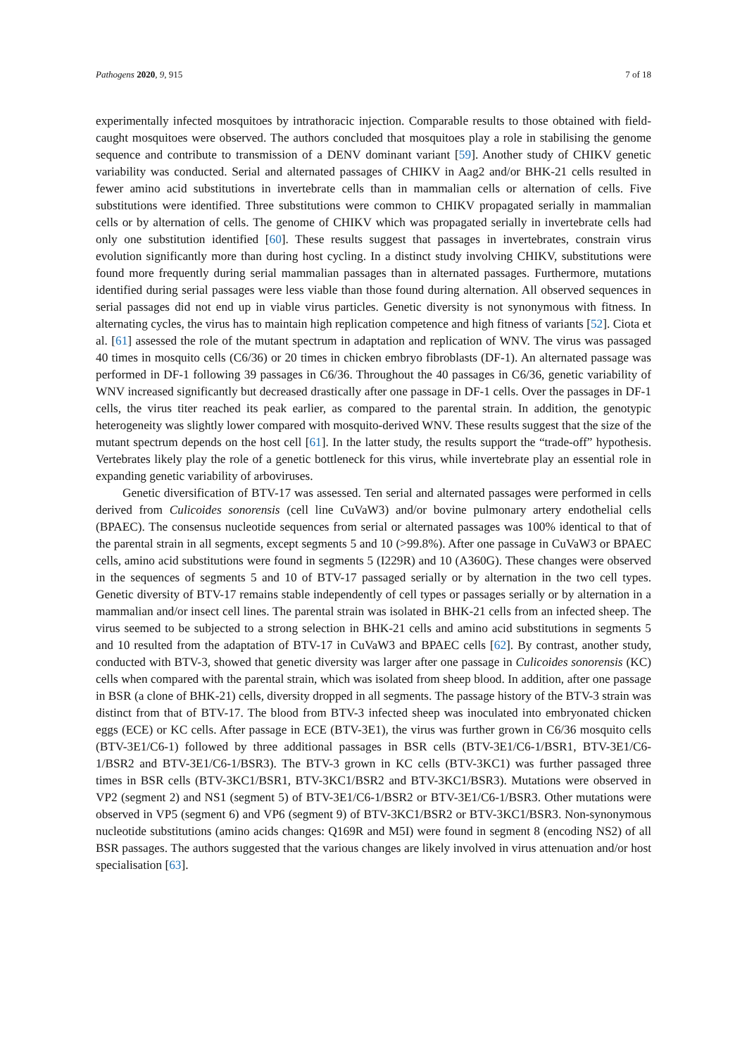Pathogens 2020, 9, 915 7 of 18
experimentally infected mosquitoes by intrathoracic injection. Comparable results to those obtained with field-caught mosquitoes were observed. The authors concluded that mosquitoes play a role in stabilising the genome sequence and contribute to transmission of a DENV dominant variant [59]. Another study of CHIKV genetic variability was conducted. Serial and alternated passages of CHIKV in Aag2 and/or BHK-21 cells resulted in fewer amino acid substitutions in invertebrate cells than in mammalian cells or alternation of cells. Five substitutions were identified. Three substitutions were common to CHIKV propagated serially in mammalian cells or by alternation of cells. The genome of CHIKV which was propagated serially in invertebrate cells had only one substitution identified [60]. These results suggest that passages in invertebrates, constrain virus evolution significantly more than during host cycling. In a distinct study involving CHIKV, substitutions were found more frequently during serial mammalian passages than in alternated passages. Furthermore, mutations identified during serial passages were less viable than those found during alternation. All observed sequences in serial passages did not end up in viable virus particles. Genetic diversity is not synonymous with fitness. In alternating cycles, the virus has to maintain high replication competence and high fitness of variants [52]. Ciota et al. [61] assessed the role of the mutant spectrum in adaptation and replication of WNV. The virus was passaged 40 times in mosquito cells (C6/36) or 20 times in chicken embryo fibroblasts (DF-1). An alternated passage was performed in DF-1 following 39 passages in C6/36. Throughout the 40 passages in C6/36, genetic variability of WNV increased significantly but decreased drastically after one passage in DF-1 cells. Over the passages in DF-1 cells, the virus titer reached its peak earlier, as compared to the parental strain. In addition, the genotypic heterogeneity was slightly lower compared with mosquito-derived WNV. These results suggest that the size of the mutant spectrum depends on the host cell [61]. In the latter study, the results support the “trade-off” hypothesis. Vertebrates likely play the role of a genetic bottleneck for this virus, while invertebrate play an essential role in expanding genetic variability of arboviruses.
Genetic diversification of BTV-17 was assessed. Ten serial and alternated passages were performed in cells derived from Culicoides sonorensis (cell line CuVaW3) and/or bovine pulmonary artery endothelial cells (BPAEC). The consensus nucleotide sequences from serial or alternated passages was 100% identical to that of the parental strain in all segments, except segments 5 and 10 (>99.8%). After one passage in CuVaW3 or BPAEC cells, amino acid substitutions were found in segments 5 (I229R) and 10 (A360G). These changes were observed in the sequences of segments 5 and 10 of BTV-17 passaged serially or by alternation in the two cell types. Genetic diversity of BTV-17 remains stable independently of cell types or passages serially or by alternation in a mammalian and/or insect cell lines. The parental strain was isolated in BHK-21 cells from an infected sheep. The virus seemed to be subjected to a strong selection in BHK-21 cells and amino acid substitutions in segments 5 and 10 resulted from the adaptation of BTV-17 in CuVaW3 and BPAEC cells [62]. By contrast, another study, conducted with BTV-3, showed that genetic diversity was larger after one passage in Culicoides sonorensis (KC) cells when compared with the parental strain, which was isolated from sheep blood. In addition, after one passage in BSR (a clone of BHK-21) cells, diversity dropped in all segments. The passage history of the BTV-3 strain was distinct from that of BTV-17. The blood from BTV-3 infected sheep was inoculated into embryonated chicken eggs (ECE) or KC cells. After passage in ECE (BTV-3E1), the virus was further grown in C6/36 mosquito cells (BTV-3E1/C6-1) followed by three additional passages in BSR cells (BTV-3E1/C6-1/BSR1, BTV-3E1/C6-1/BSR2 and BTV-3E1/C6-1/BSR3). The BTV-3 grown in KC cells (BTV-3KC1) was further passaged three times in BSR cells (BTV-3KC1/BSR1, BTV-3KC1/BSR2 and BTV-3KC1/BSR3). Mutations were observed in VP2 (segment 2) and NS1 (segment 5) of BTV-3E1/C6-1/BSR2 or BTV-3E1/C6-1/BSR3. Other mutations were observed in VP5 (segment 6) and VP6 (segment 9) of BTV-3KC1/BSR2 or BTV-3KC1/BSR3. Non-synonymous nucleotide substitutions (amino acids changes: Q169R and M5I) were found in segment 8 (encoding NS2) of all BSR passages. The authors suggested that the various changes are likely involved in virus attenuation and/or host specialisation [63].